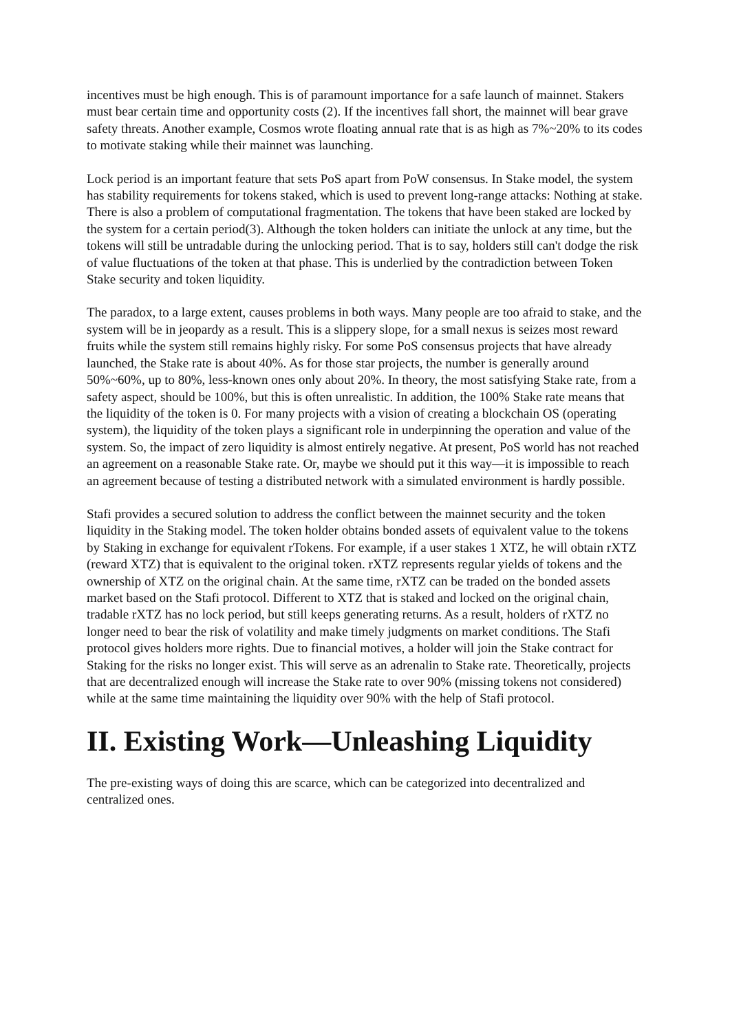incentives must be high enough. This is of paramount importance for a safe launch of mainnet. Stakers must bear certain time and opportunity costs (2). If the incentives fall short, the mainnet will bear grave safety threats. Another example, Cosmos wrote floating annual rate that is as high as 7%~20% to its codes to motivate staking while their mainnet was launching.
Lock period is an important feature that sets PoS apart from PoW consensus. In Stake model, the system has stability requirements for tokens staked, which is used to prevent long-range attacks: Nothing at stake. There is also a problem of computational fragmentation. The tokens that have been staked are locked by the system for a certain period(3). Although the token holders can initiate the unlock at any time, but the tokens will still be untradable during the unlocking period. That is to say, holders still can't dodge the risk of value fluctuations of the token at that phase. This is underlied by the contradiction between Token Stake security and token liquidity.
The paradox, to a large extent, causes problems in both ways. Many people are too afraid to stake, and the system will be in jeopardy as a result. This is a slippery slope, for a small nexus is seizes most reward fruits while the system still remains highly risky. For some PoS consensus projects that have already launched, the Stake rate is about 40%. As for those star projects, the number is generally around 50%~60%, up to 80%, less-known ones only about 20%. In theory, the most satisfying Stake rate, from a safety aspect, should be 100%, but this is often unrealistic. In addition, the 100% Stake rate means that the liquidity of the token is 0. For many projects with a vision of creating a blockchain OS (operating system), the liquidity of the token plays a significant role in underpinning the operation and value of the system. So, the impact of zero liquidity is almost entirely negative. At present, PoS world has not reached an agreement on a reasonable Stake rate. Or, maybe we should put it this way—it is impossible to reach an agreement because of testing a distributed network with a simulated environment is hardly possible.
Stafi provides a secured solution to address the conflict between the mainnet security and the token liquidity in the Staking model. The token holder obtains bonded assets of equivalent value to the tokens by Staking in exchange for equivalent rTokens. For example, if a user stakes 1 XTZ, he will obtain rXTZ (reward XTZ) that is equivalent to the original token. rXTZ represents regular yields of tokens and the ownership of XTZ on the original chain. At the same time, rXTZ can be traded on the bonded assets market based on the Stafi protocol. Different to XTZ that is staked and locked on the original chain, tradable rXTZ has no lock period, but still keeps generating returns. As a result, holders of rXTZ no longer need to bear the risk of volatility and make timely judgments on market conditions. The Stafi protocol gives holders more rights. Due to financial motives, a holder will join the Stake contract for Staking for the risks no longer exist. This will serve as an adrenalin to Stake rate. Theoretically, projects that are decentralized enough will increase the Stake rate to over 90% (missing tokens not considered) while at the same time maintaining the liquidity over 90% with the help of Stafi protocol.
II. Existing Work—Unleashing Liquidity
The pre-existing ways of doing this are scarce, which can be categorized into decentralized and centralized ones.